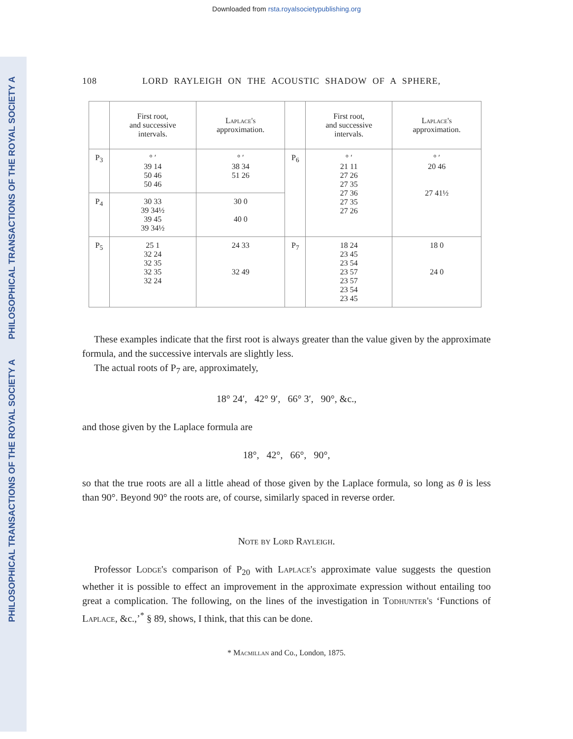Downloaded from rsta.royalsocietypublishing.org
PHILOSOPHICAL TRANSACTIONS OF THE ROYAL SOCIETY A
PHILOSOPHICAL TRANSACTIONS OF THE ROYAL SOCIETY A
108 LORD RAYLEIGH ON THE ACOUSTIC SHADOW OF A SPHERE,
| | First root, and successive intervals. | Laplace's approximation. | | First root, and successive intervals. | Laplace's approximation. |
| --- | --- | --- | --- | --- | --- |
| P<sub>3</sub> | ° ′ 39 14 50 46 50 46 | ° ′ 38 34 51 26 | P<sub>6</sub> | ° ′ 21 11 27 26 27 35 27 36 27 35 27 26 | ° ′ 20 46 27 41½ |
| P<sub>4</sub> | 30 33 39 34½ 39 45 39 34½ | 30 0 40 0 | | | |
| P<sub>5</sub> | 25 1 32 24 32 35 32 35 32 24 | 24 33 32 49 | P<sub>7</sub> | 18 24 23 45 23 54 23 57 23 57 23 54 23 45 | 18 0 24 0 |
These examples indicate that the first root is always greater than the value given by the approximate formula, and the successive intervals are slightly less.
The actual roots of P<sub>7</sub> are, approximately,
18° 24′, 42° 9′, 66° 3′, 90°, &c.,
and those given by the Laplace formula are
18°, 42°, 66°, 90°,
so that the true roots are all a little ahead of those given by the Laplace formula, so long as θ is less than 90°. Beyond 90° the roots are, of course, similarly spaced in reverse order.
Note by Lord Rayleigh.
Professor Lodge's comparison of P<sub>20</sub> with Laplace's approximate value suggests the question whether it is possible to effect an improvement in the approximate expression without entailing too great a complication. The following, on the lines of the investigation in Todhunter's ‘Functions of Laplace, &c.,’<sup>*</sup> § 89, shows, I think, that this can be done.
* Macmillan and Co., London, 1875.